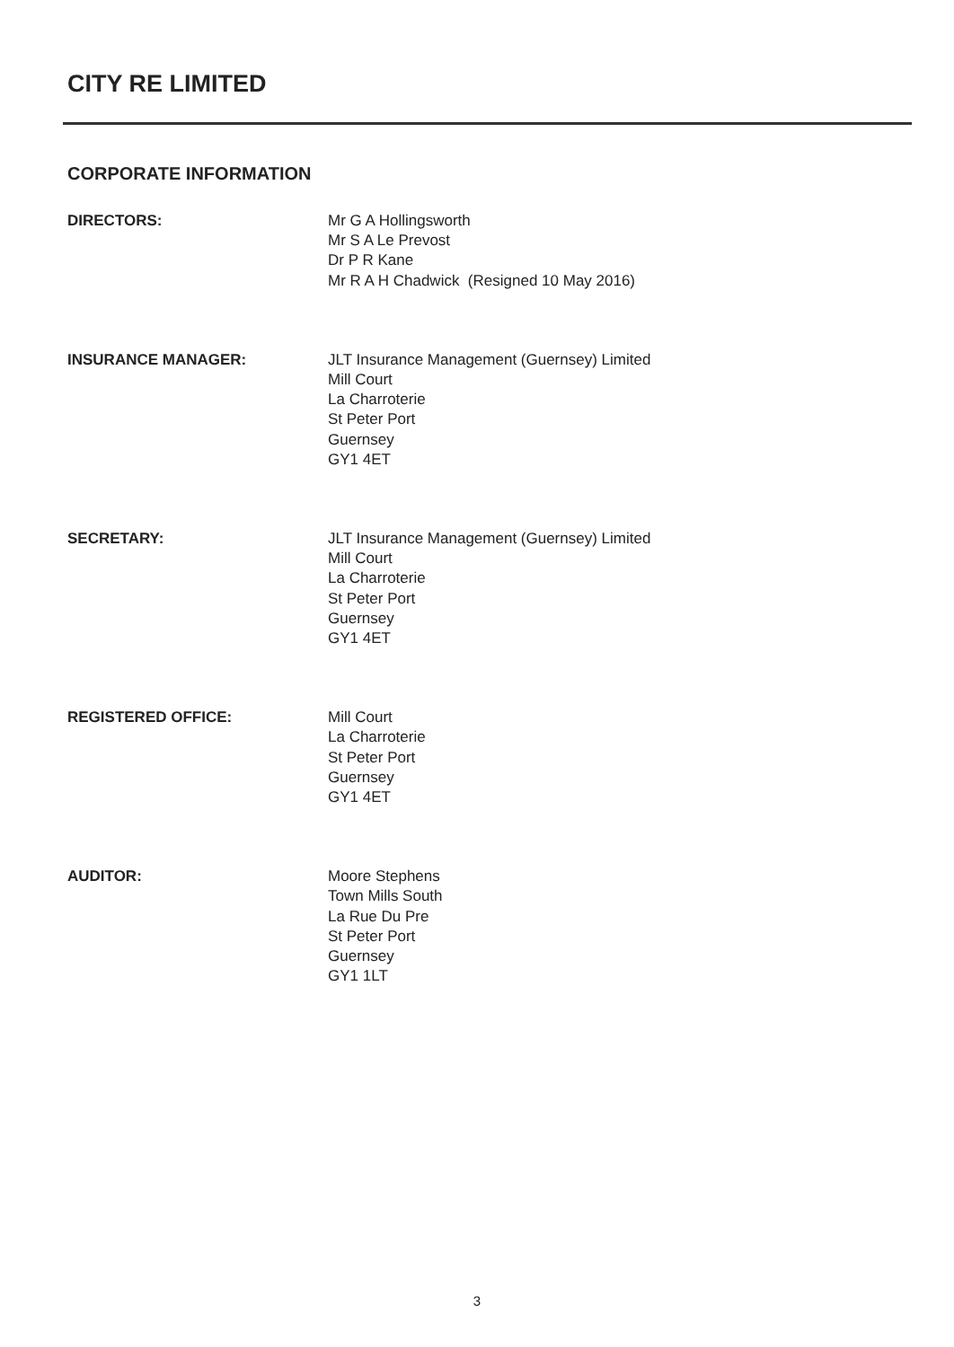CITY RE LIMITED
CORPORATE INFORMATION
DIRECTORS: Mr G A Hollingsworth
Mr S A Le Prevost
Dr P R Kane
Mr R A H Chadwick (Resigned 10 May 2016)
INSURANCE MANAGER: JLT Insurance Management (Guernsey) Limited
Mill Court
La Charroterie
St Peter Port
Guernsey
GY1 4ET
SECRETARY: JLT Insurance Management (Guernsey) Limited
Mill Court
La Charroterie
St Peter Port
Guernsey
GY1 4ET
REGISTERED OFFICE: Mill Court
La Charroterie
St Peter Port
Guernsey
GY1 4ET
AUDITOR: Moore Stephens
Town Mills South
La Rue Du Pre
St Peter Port
Guernsey
GY1 1LT
3